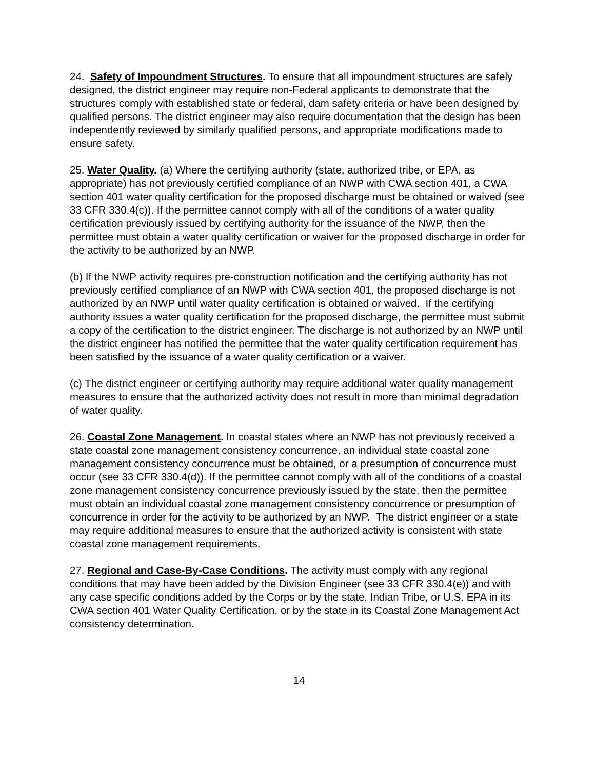24. Safety of Impoundment Structures. To ensure that all impoundment structures are safely designed, the district engineer may require non-Federal applicants to demonstrate that the structures comply with established state or federal, dam safety criteria or have been designed by qualified persons. The district engineer may also require documentation that the design has been independently reviewed by similarly qualified persons, and appropriate modifications made to ensure safety.
25. Water Quality. (a) Where the certifying authority (state, authorized tribe, or EPA, as appropriate) has not previously certified compliance of an NWP with CWA section 401, a CWA section 401 water quality certification for the proposed discharge must be obtained or waived (see 33 CFR 330.4(c)). If the permittee cannot comply with all of the conditions of a water quality certification previously issued by certifying authority for the issuance of the NWP, then the permittee must obtain a water quality certification or waiver for the proposed discharge in order for the activity to be authorized by an NWP.
(b) If the NWP activity requires pre-construction notification and the certifying authority has not previously certified compliance of an NWP with CWA section 401, the proposed discharge is not authorized by an NWP until water quality certification is obtained or waived. If the certifying authority issues a water quality certification for the proposed discharge, the permittee must submit a copy of the certification to the district engineer. The discharge is not authorized by an NWP until the district engineer has notified the permittee that the water quality certification requirement has been satisfied by the issuance of a water quality certification or a waiver.
(c) The district engineer or certifying authority may require additional water quality management measures to ensure that the authorized activity does not result in more than minimal degradation of water quality.
26. Coastal Zone Management. In coastal states where an NWP has not previously received a state coastal zone management consistency concurrence, an individual state coastal zone management consistency concurrence must be obtained, or a presumption of concurrence must occur (see 33 CFR 330.4(d)). If the permittee cannot comply with all of the conditions of a coastal zone management consistency concurrence previously issued by the state, then the permittee must obtain an individual coastal zone management consistency concurrence or presumption of concurrence in order for the activity to be authorized by an NWP. The district engineer or a state may require additional measures to ensure that the authorized activity is consistent with state coastal zone management requirements.
27. Regional and Case-By-Case Conditions. The activity must comply with any regional conditions that may have been added by the Division Engineer (see 33 CFR 330.4(e)) and with any case specific conditions added by the Corps or by the state, Indian Tribe, or U.S. EPA in its CWA section 401 Water Quality Certification, or by the state in its Coastal Zone Management Act consistency determination.
14